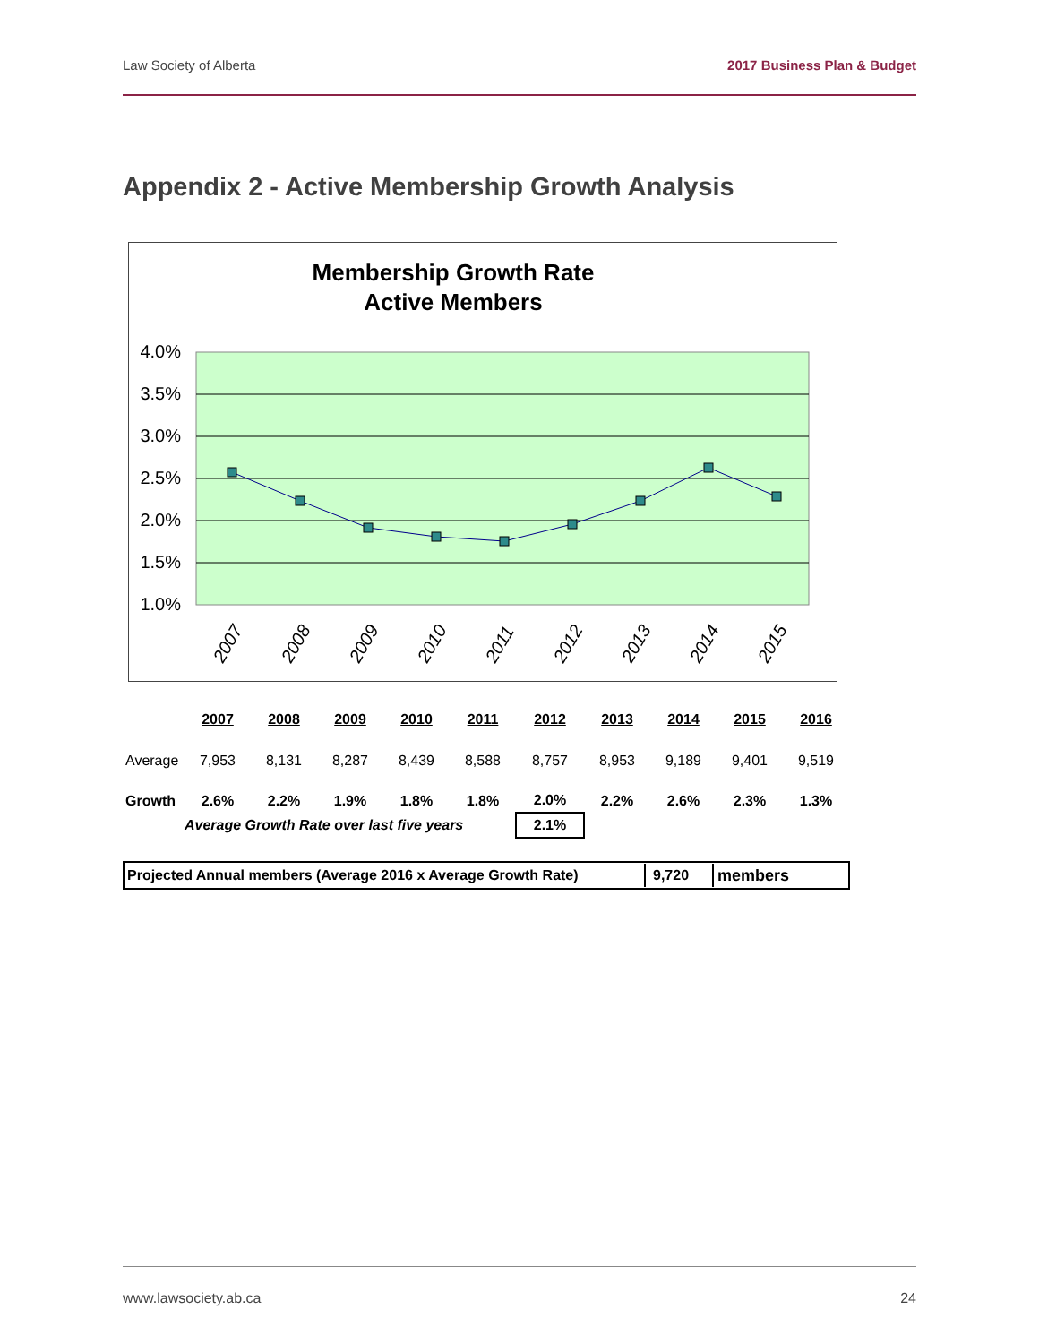Law Society of Alberta 2017 Business Plan & Budget
Appendix 2 - Active Membership Growth Analysis
Membership Growth Rate
Active Members
4.0%
3.5%
3.0%
2.5%
2.0%
1.5%
1.0%
2007
2008
2009
2010
2011
2012
2013
2014
2015
| | 2007 | 2008 | 2009 | 2010 | 2011 | 2012 | 2013 | 2014 | 2015 | 2016 |
| Average | 7,953 | 8,131 | 8,287 | 8,439 | 8,588 | 8,757 | 8,953 | 9,189 | 9,401 | 9,519 |
| Growth | 2.6% | 2.2% | 1.9% | 1.8% | 1.8% | 2.0% | 2.2% | 2.6% | 2.3% | 1.3% |
| | Average Growth Rate over last five years | | | | | 2.1% | | | | |
Projected Annual members (Average 2016 x Average Growth Rate) 9,720 members
www.lawsociety.ab.ca 24